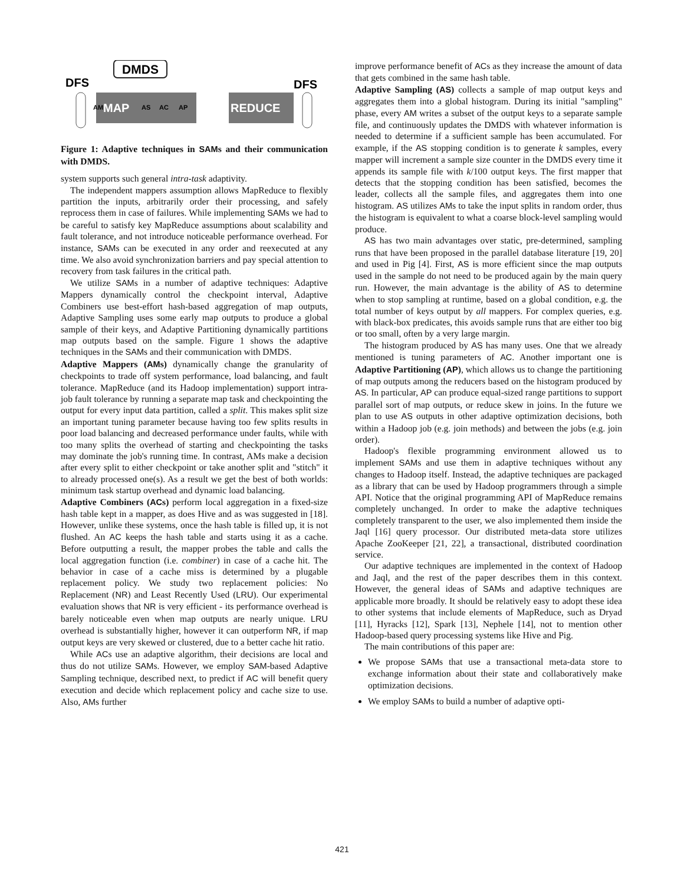DMDS
DFS
DFS
MAP
REDUCE
AM
AS
AC
AP
Figure 1: Adaptive techniques in SAMs and their communication with DMDS.
system supports such general intra-task adaptivity.
The independent mappers assumption allows MapReduce to flexibly partition the inputs, arbitrarily order their processing, and safely reprocess them in case of failures. While implementing SAMs we had to be careful to satisfy key MapReduce assumptions about scalability and fault tolerance, and not introduce noticeable performance overhead. For instance, SAMs can be executed in any order and reexecuted at any time. We also avoid synchronization barriers and pay special attention to recovery from task failures in the critical path.
We utilize SAMs in a number of adaptive techniques: Adaptive Mappers dynamically control the checkpoint interval, Adaptive Combiners use best-effort hash-based aggregation of map outputs, Adaptive Sampling uses some early map outputs to produce a global sample of their keys, and Adaptive Partitioning dynamically partitions map outputs based on the sample. Figure 1 shows the adaptive techniques in the SAMs and their communication with DMDS.
Adaptive Mappers (AMs) dynamically change the granularity of checkpoints to trade off system performance, load balancing, and fault tolerance. MapReduce (and its Hadoop implementation) support intra-job fault tolerance by running a separate map task and checkpointing the output for every input data partition, called a split. This makes split size an important tuning parameter because having too few splits results in poor load balancing and decreased performance under faults, while with too many splits the overhead of starting and checkpointing the tasks may dominate the job's running time. In contrast, AMs make a decision after every split to either checkpoint or take another split and "stitch" it to already processed one(s). As a result we get the best of both worlds: minimum task startup overhead and dynamic load balancing.
Adaptive Combiners (ACs) perform local aggregation in a fixed-size hash table kept in a mapper, as does Hive and as was suggested in [18]. However, unlike these systems, once the hash table is filled up, it is not flushed. An AC keeps the hash table and starts using it as a cache. Before outputting a result, the mapper probes the table and calls the local aggregation function (i.e. combiner) in case of a cache hit. The behavior in case of a cache miss is determined by a plugable replacement policy. We study two replacement policies: No Replacement (NR) and Least Recently Used (LRU). Our experimental evaluation shows that NR is very efficient - its performance overhead is barely noticeable even when map outputs are nearly unique. LRU overhead is substantially higher, however it can outperform NR, if map output keys are very skewed or clustered, due to a better cache hit ratio.
While ACs use an adaptive algorithm, their decisions are local and thus do not utilize SAMs. However, we employ SAM-based Adaptive Sampling technique, described next, to predict if AC will benefit query execution and decide which replacement policy and cache size to use. Also, AMs further
improve performance benefit of ACs as they increase the amount of data that gets combined in the same hash table.
Adaptive Sampling (AS) collects a sample of map output keys and aggregates them into a global histogram. During its initial "sampling" phase, every AM writes a subset of the output keys to a separate sample file, and continuously updates the DMDS with whatever information is needed to determine if a sufficient sample has been accumulated. For example, if the AS stopping condition is to generate k samples, every mapper will increment a sample size counter in the DMDS every time it appends its sample file with k/100 output keys. The first mapper that detects that the stopping condition has been satisfied, becomes the leader, collects all the sample files, and aggregates them into one histogram. AS utilizes AMs to take the input splits in random order, thus the histogram is equivalent to what a coarse block-level sampling would produce.
AS has two main advantages over static, pre-determined, sampling runs that have been proposed in the parallel database literature [19, 20] and used in Pig [4]. First, AS is more efficient since the map outputs used in the sample do not need to be produced again by the main query run. However, the main advantage is the ability of AS to determine when to stop sampling at runtime, based on a global condition, e.g. the total number of keys output by all mappers. For complex queries, e.g. with black-box predicates, this avoids sample runs that are either too big or too small, often by a very large margin.
The histogram produced by AS has many uses. One that we already mentioned is tuning parameters of AC. Another important one is Adaptive Partitioning (AP), which allows us to change the partitioning of map outputs among the reducers based on the histogram produced by AS. In particular, AP can produce equal-sized range partitions to support parallel sort of map outputs, or reduce skew in joins. In the future we plan to use AS outputs in other adaptive optimization decisions, both within a Hadoop job (e.g. join methods) and between the jobs (e.g. join order).
Hadoop's flexible programming environment allowed us to implement SAMs and use them in adaptive techniques without any changes to Hadoop itself. Instead, the adaptive techniques are packaged as a library that can be used by Hadoop programmers through a simple API. Notice that the original programming API of MapReduce remains completely unchanged. In order to make the adaptive techniques completely transparent to the user, we also implemented them inside the Jaql [16] query processor. Our distributed meta-data store utilizes Apache ZooKeeper [21, 22], a transactional, distributed coordination service.
Our adaptive techniques are implemented in the context of Hadoop and Jaql, and the rest of the paper describes them in this context. However, the general ideas of SAMs and adaptive techniques are applicable more broadly. It should be relatively easy to adopt these idea to other systems that include elements of MapReduce, such as Dryad [11], Hyracks [12], Spark [13], Nephele [14], not to mention other Hadoop-based query processing systems like Hive and Pig.
The main contributions of this paper are:
We propose SAMs that use a transactional meta-data store to exchange information about their state and collaboratively make optimization decisions.
We employ SAMs to build a number of adaptive opti-
421